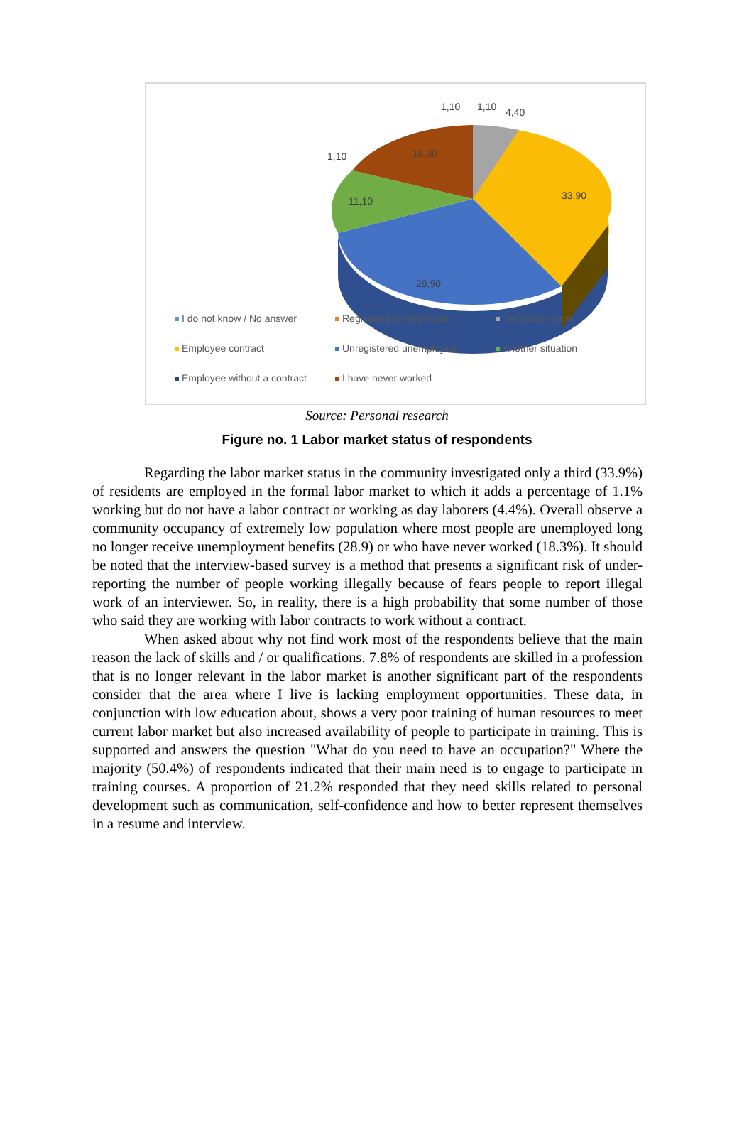1,10 1,10 4,40
1,10 18,30
11,10 33,90
28,90
I do not know / No answer Registered unemployed Temporary work Employee contract Unregistered unemployed Another situation Employee without a contract I have never worked
Source: Personal research
Figure no. 1 Labor market status of respondents
Regarding the labor market status in the community investigated only a third (33.9%) of residents are employed in the formal labor market to which it adds a percentage of 1.1% working but do not have a labor contract or working as day laborers (4.4%). Overall observe a community occupancy of extremely low population where most people are unemployed long no longer receive unemployment benefits (28.9) or who have never worked (18.3%). It should be noted that the interview-based survey is a method that presents a significant risk of under-reporting the number of people working illegally because of fears people to report illegal work of an interviewer. So, in reality, there is a high probability that some number of those who said they are working with labor contracts to work without a contract.
When asked about why not find work most of the respondents believe that the main reason the lack of skills and / or qualifications. 7.8% of respondents are skilled in a profession that is no longer relevant in the labor market is another significant part of the respondents consider that the area where I live is lacking employment opportunities. These data, in conjunction with low education about, shows a very poor training of human resources to meet current labor market but also increased availability of people to participate in training. This is supported and answers the question "What do you need to have an occupation?" Where the majority (50.4%) of respondents indicated that their main need is to engage to participate in training courses. A proportion of 21.2% responded that they need skills related to personal development such as communication, self-confidence and how to better represent themselves in a resume and interview.